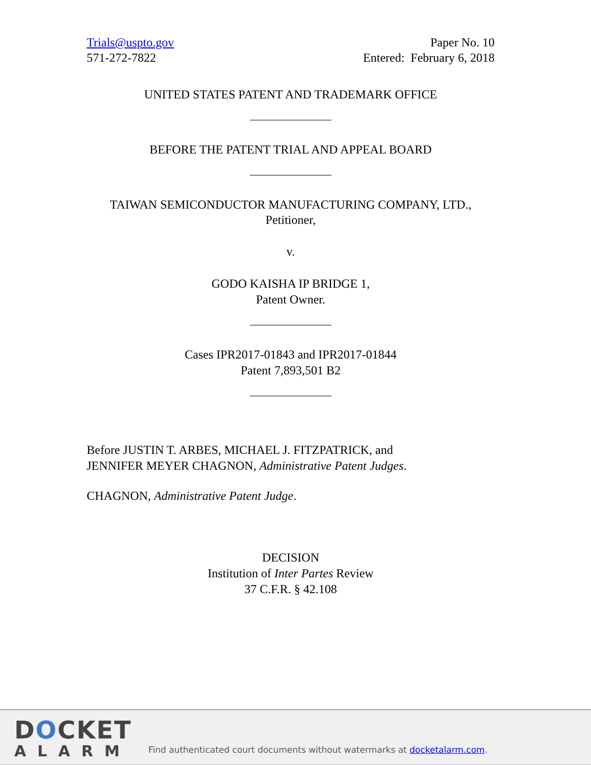Trials@uspto.gov
571-272-7822
Paper No. 10
Entered: February 6, 2018
UNITED STATES PATENT AND TRADEMARK OFFICE
BEFORE THE PATENT TRIAL AND APPEAL BOARD
TAIWAN SEMICONDUCTOR MANUFACTURING COMPANY, LTD.,
Petitioner,
v.
GODO KAISHA IP BRIDGE 1,
Patent Owner.
Cases IPR2017-01843 and IPR2017-01844
Patent 7,893,501 B2
Before JUSTIN T. ARBES, MICHAEL J. FITZPATRICK, and
JENNIFER MEYER CHAGNON, Administrative Patent Judges.
CHAGNON, Administrative Patent Judge.
DECISION
Institution of Inter Partes Review
37 C.F.R. § 42.108
DOCKET
ALARM
Find authenticated court documents without watermarks at docketalarm.com.